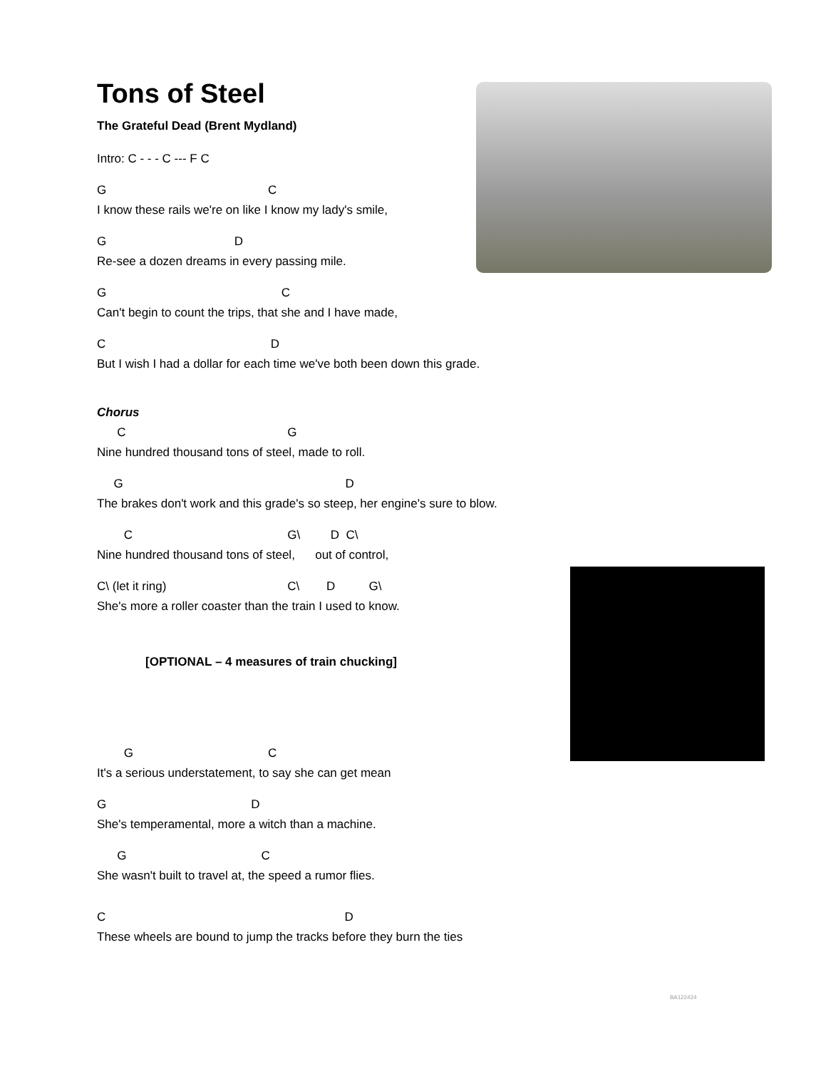Tons of Steel
The Grateful Dead (Brent Mydland)
Intro: C - - - C --- F C
G C
I know these rails we're on like I know my lady's smile,
G D
Re-see a dozen dreams in every passing mile.
G C
Can't begin to count the trips, that she and I have made,
C D
But I wish I had a dollar for each time we've both been down this grade.
Chorus
C G
Nine hundred thousand tons of steel, made to roll.
G D
The brakes don't work and this grade's so steep, her engine's sure to blow.
C G\ D C\
Nine hundred thousand tons of steel, out of control,
C\ (let it ring) C\ D G\
She's more a roller coaster than the train I used to know.
[OPTIONAL – 4 measures of train chucking]
G C
It's a serious understatement, to say she can get mean
G D
She's temperamental, more a witch than a machine.
G C
She wasn't built to travel at, the speed a rumor flies.
C D
These wheels are bound to jump the tracks before they burn the ties
BA122424